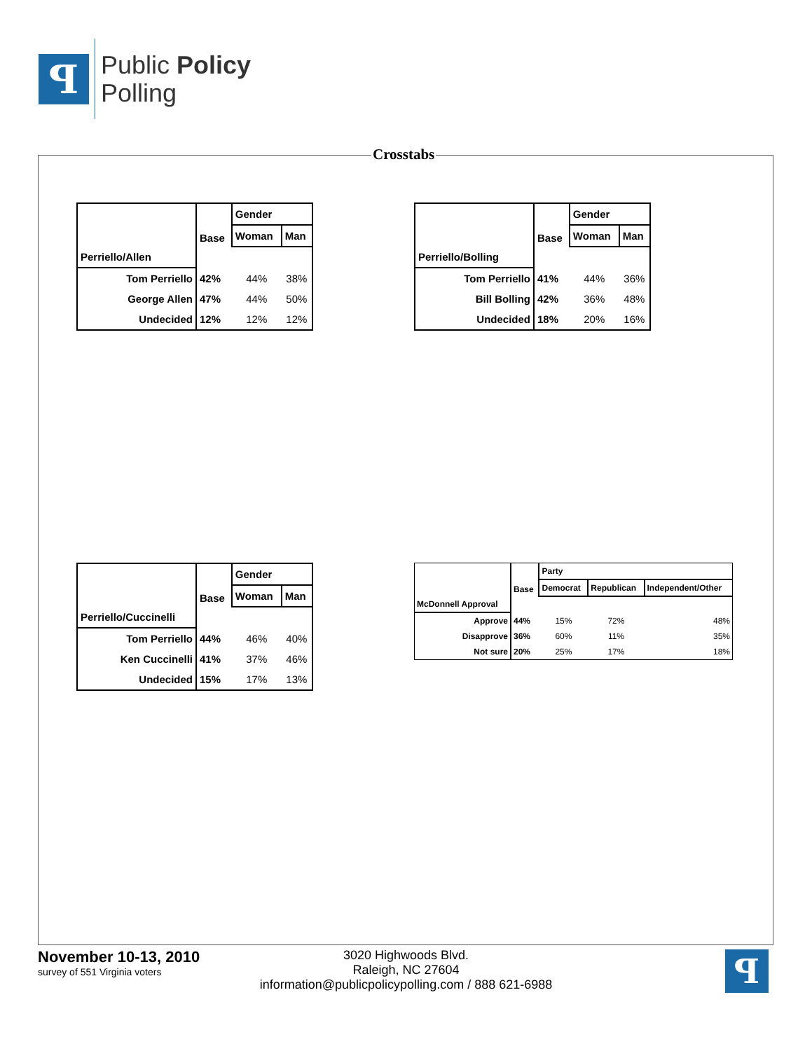ꟼ
Public Policy
Polling
Crosstabs
| | Base | Gender | |
| --- | --- | --- | --- |
| | | Woman | Man |
| Perriello/Allen | | | |
| Tom Perriello | 42% | 44% | 38% |
| George Allen | 47% | 44% | 50% |
| Undecided | 12% | 12% | 12% |
| | Base | Gender | |
| --- | --- | --- | --- |
| | | Woman | Man |
| Perriello/Bolling | | | |
| Tom Perriello | 41% | 44% | 36% |
| Bill Bolling | 42% | 36% | 48% |
| Undecided | 18% | 20% | 16% |
| | Base | Gender | |
| --- | --- | --- | --- |
| | | Woman | Man |
| Perriello/Cuccinelli | | | |
| Tom Perriello | 44% | 46% | 40% |
| Ken Cuccinelli | 41% | 37% | 46% |
| Undecided | 15% | 17% | 13% |
| | Base | Party | | |
| --- | --- | --- | --- | --- |
| | | Democrat | Republican | Independent/Other |
| McDonnell Approval | | | | |
| Approve | 44% | 15% | 72% | 48% |
| Disapprove | 36% | 60% | 11% | 35% |
| Not sure | 20% | 25% | 17% | 18% |
November 10-13, 2010
survey of 551 Virginia voters
3020 Highwoods Blvd.
Raleigh, NC 27604
information@publicpolicypolling.com / 888 621-6988
ꟼ